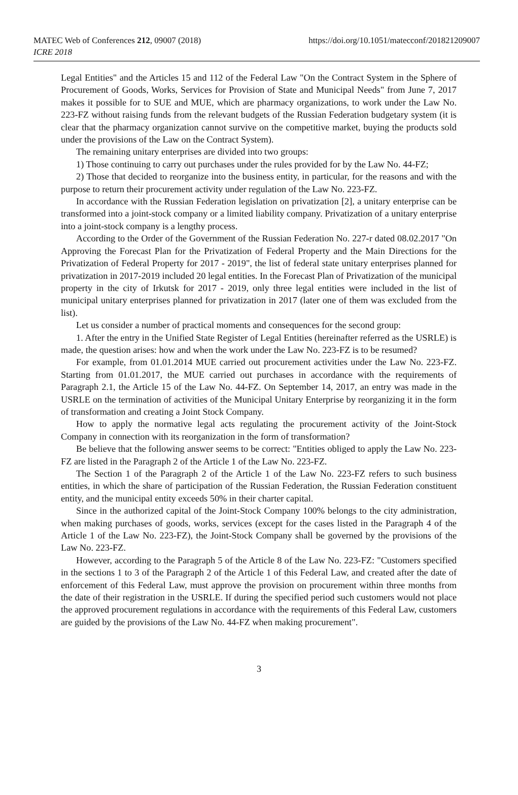MATEC Web of Conferences 212, 09007 (2018)
ICRE 2018
https://doi.org/10.1051/matecconf/201821209007
Legal Entities" and the Articles 15 and 112 of the Federal Law "On the Contract System in the Sphere of Procurement of Goods, Works, Services for Provision of State and Municipal Needs" from June 7, 2017 makes it possible for to SUE and MUE, which are pharmacy organizations, to work under the Law No. 223-FZ without raising funds from the relevant budgets of the Russian Federation budgetary system (it is clear that the pharmacy organization cannot survive on the competitive market, buying the products sold under the provisions of the Law on the Contract System).
The remaining unitary enterprises are divided into two groups:
1) Those continuing to carry out purchases under the rules provided for by the Law No. 44-FZ;
2) Those that decided to reorganize into the business entity, in particular, for the reasons and with the purpose to return their procurement activity under regulation of the Law No. 223-FZ.
In accordance with the Russian Federation legislation on privatization [2], a unitary enterprise can be transformed into a joint-stock company or a limited liability company. Privatization of a unitary enterprise into a joint-stock company is a lengthy process.
According to the Order of the Government of the Russian Federation No. 227-r dated 08.02.2017 "On Approving the Forecast Plan for the Privatization of Federal Property and the Main Directions for the Privatization of Federal Property for 2017 - 2019", the list of federal state unitary enterprises planned for privatization in 2017-2019 included 20 legal entities. In the Forecast Plan of Privatization of the municipal property in the city of Irkutsk for 2017 - 2019, only three legal entities were included in the list of municipal unitary enterprises planned for privatization in 2017 (later one of them was excluded from the list).
Let us consider a number of practical moments and consequences for the second group:
1. After the entry in the Unified State Register of Legal Entities (hereinafter referred as the USRLE) is made, the question arises: how and when the work under the Law No. 223-FZ is to be resumed?
For example, from 01.01.2014 MUE carried out procurement activities under the Law No. 223-FZ. Starting from 01.01.2017, the MUE carried out purchases in accordance with the requirements of Paragraph 2.1, the Article 15 of the Law No. 44-FZ. On September 14, 2017, an entry was made in the USRLE on the termination of activities of the Municipal Unitary Enterprise by reorganizing it in the form of transformation and creating a Joint Stock Company.
How to apply the normative legal acts regulating the procurement activity of the Joint-Stock Company in connection with its reorganization in the form of transformation?
Be believe that the following answer seems to be correct: "Entities obliged to apply the Law No. 223-FZ are listed in the Paragraph 2 of the Article 1 of the Law No. 223-FZ.
The Section 1 of the Paragraph 2 of the Article 1 of the Law No. 223-FZ refers to such business entities, in which the share of participation of the Russian Federation, the Russian Federation constituent entity, and the municipal entity exceeds 50% in their charter capital.
Since in the authorized capital of the Joint-Stock Company 100% belongs to the city administration, when making purchases of goods, works, services (except for the cases listed in the Paragraph 4 of the Article 1 of the Law No. 223-FZ), the Joint-Stock Company shall be governed by the provisions of the Law No. 223-FZ.
However, according to the Paragraph 5 of the Article 8 of the Law No. 223-FZ: "Customers specified in the sections 1 to 3 of the Paragraph 2 of the Article 1 of this Federal Law, and created after the date of enforcement of this Federal Law, must approve the provision on procurement within three months from the date of their registration in the USRLE. If during the specified period such customers would not place the approved procurement regulations in accordance with the requirements of this Federal Law, customers are guided by the provisions of the Law No. 44-FZ when making procurement".
3